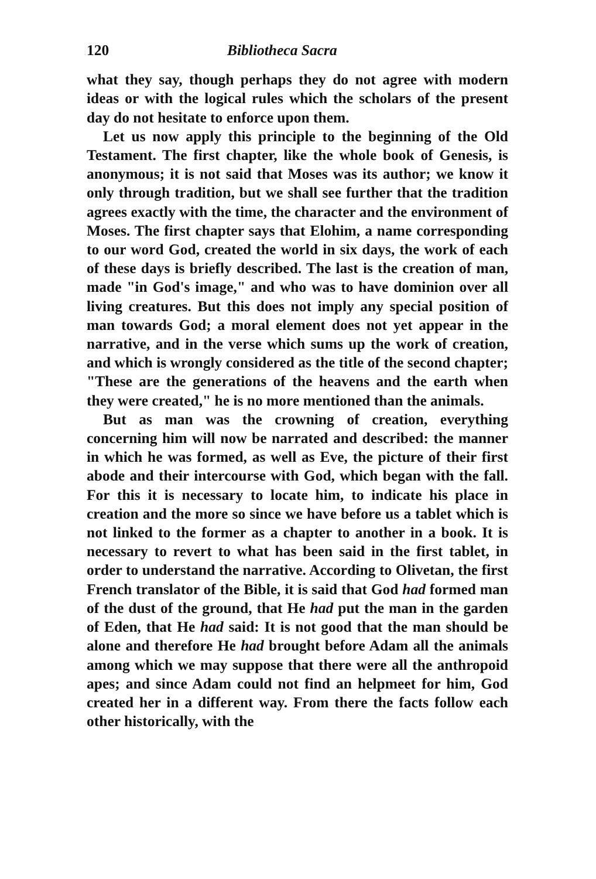120 Bibliotheca Sacra
what they say, though perhaps they do not agree with modern ideas or with the logical rules which the scholars of the present day do not hesitate to enforce upon them.
Let us now apply this principle to the beginning of the Old Testament. The first chapter, like the whole book of Genesis, is anonymous; it is not said that Moses was its author; we know it only through tradition, but we shall see further that the tradition agrees exactly with the time, the character and the environment of Moses. The first chapter says that Elohim, a name corresponding to our word God, created the world in six days, the work of each of these days is briefly described. The last is the creation of man, made "in God's image," and who was to have dominion over all living creatures. But this does not imply any special position of man towards God; a moral element does not yet appear in the narrative, and in the verse which sums up the work of creation, and which is wrongly considered as the title of the second chapter; "These are the generations of the heavens and the earth when they were created," he is no more mentioned than the animals.
But as man was the crowning of creation, everything concerning him will now be narrated and described: the manner in which he was formed, as well as Eve, the picture of their first abode and their intercourse with God, which began with the fall. For this it is necessary to locate him, to indicate his place in creation and the more so since we have before us a tablet which is not linked to the former as a chapter to another in a book. It is necessary to revert to what has been said in the first tablet, in order to understand the narrative. According to Olivetan, the first French translator of the Bible, it is said that God had formed man of the dust of the ground, that He had put the man in the garden of Eden, that He had said: It is not good that the man should be alone and therefore He had brought before Adam all the animals among which we may suppose that there were all the anthropoid apes; and since Adam could not find an helpmeet for him, God created her in a different way. From there the facts follow each other historically, with the